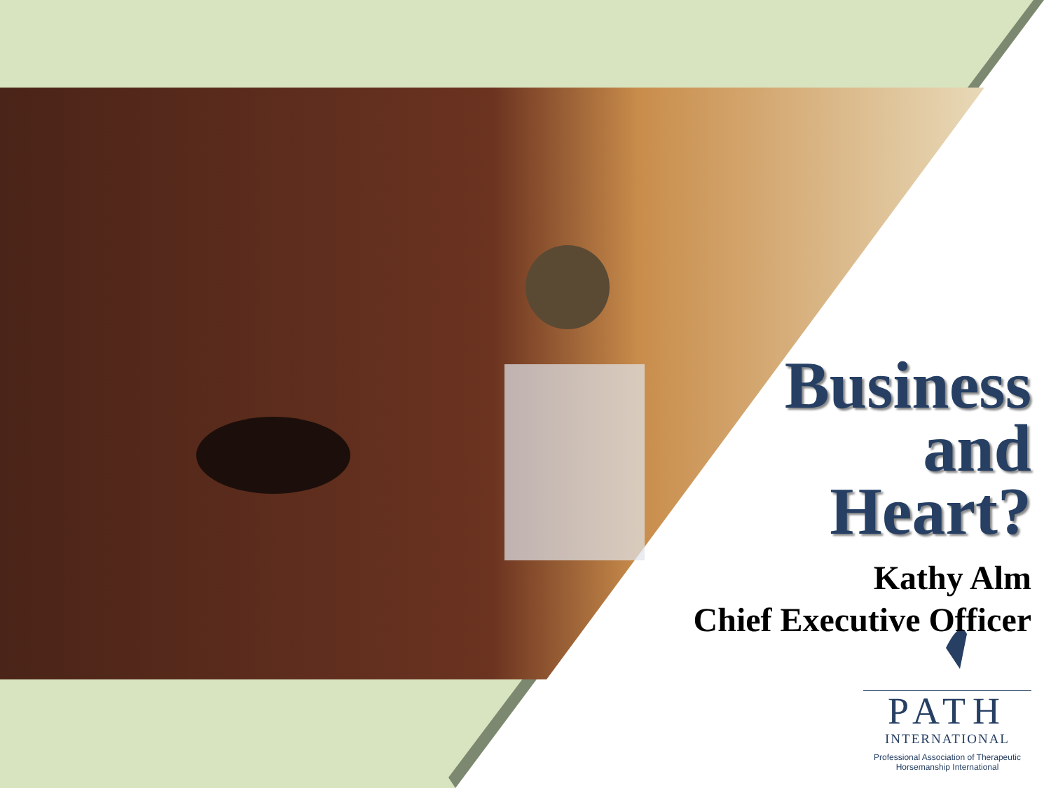Business
and
Heart?
Kathy Alm
Chief Executive Officer
PATH
INTERNATIONAL
Professional Association of Therapeutic
Horsemanship International